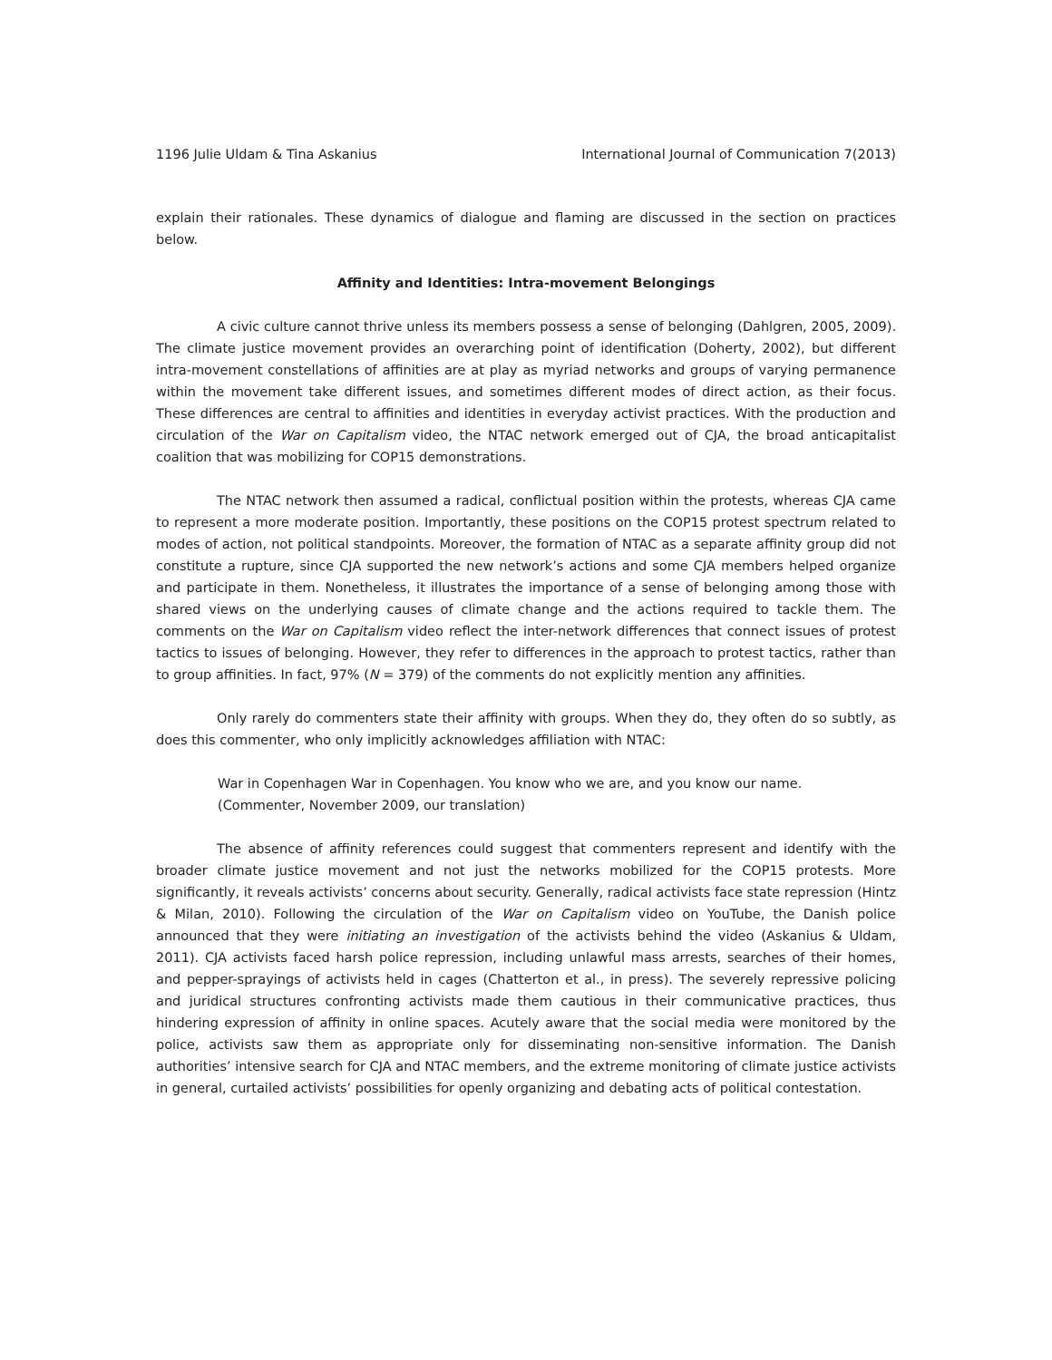1196 Julie Uldam & Tina Askanius International Journal of Communication 7(2013)
explain their rationales. These dynamics of dialogue and flaming are discussed in the section on practices below.
Affinity and Identities: Intra-movement Belongings
A civic culture cannot thrive unless its members possess a sense of belonging (Dahlgren, 2005, 2009). The climate justice movement provides an overarching point of identification (Doherty, 2002), but different intra-movement constellations of affinities are at play as myriad networks and groups of varying permanence within the movement take different issues, and sometimes different modes of direct action, as their focus. These differences are central to affinities and identities in everyday activist practices. With the production and circulation of the War on Capitalism video, the NTAC network emerged out of CJA, the broad anticapitalist coalition that was mobilizing for COP15 demonstrations.
The NTAC network then assumed a radical, conflictual position within the protests, whereas CJA came to represent a more moderate position. Importantly, these positions on the COP15 protest spectrum related to modes of action, not political standpoints. Moreover, the formation of NTAC as a separate affinity group did not constitute a rupture, since CJA supported the new network’s actions and some CJA members helped organize and participate in them. Nonetheless, it illustrates the importance of a sense of belonging among those with shared views on the underlying causes of climate change and the actions required to tackle them. The comments on the War on Capitalism video reflect the inter-network differences that connect issues of protest tactics to issues of belonging. However, they refer to differences in the approach to protest tactics, rather than to group affinities. In fact, 97% (N = 379) of the comments do not explicitly mention any affinities.
Only rarely do commenters state their affinity with groups. When they do, they often do so subtly, as does this commenter, who only implicitly acknowledges affiliation with NTAC:
War in Copenhagen War in Copenhagen. You know who we are, and you know our name. (Commenter, November 2009, our translation)
The absence of affinity references could suggest that commenters represent and identify with the broader climate justice movement and not just the networks mobilized for the COP15 protests. More significantly, it reveals activists’ concerns about security. Generally, radical activists face state repression (Hintz & Milan, 2010). Following the circulation of the War on Capitalism video on YouTube, the Danish police announced that they were initiating an investigation of the activists behind the video (Askanius & Uldam, 2011). CJA activists faced harsh police repression, including unlawful mass arrests, searches of their homes, and pepper-sprayings of activists held in cages (Chatterton et al., in press). The severely repressive policing and juridical structures confronting activists made them cautious in their communicative practices, thus hindering expression of affinity in online spaces. Acutely aware that the social media were monitored by the police, activists saw them as appropriate only for disseminating non-sensitive information. The Danish authorities’ intensive search for CJA and NTAC members, and the extreme monitoring of climate justice activists in general, curtailed activists’ possibilities for openly organizing and debating acts of political contestation.